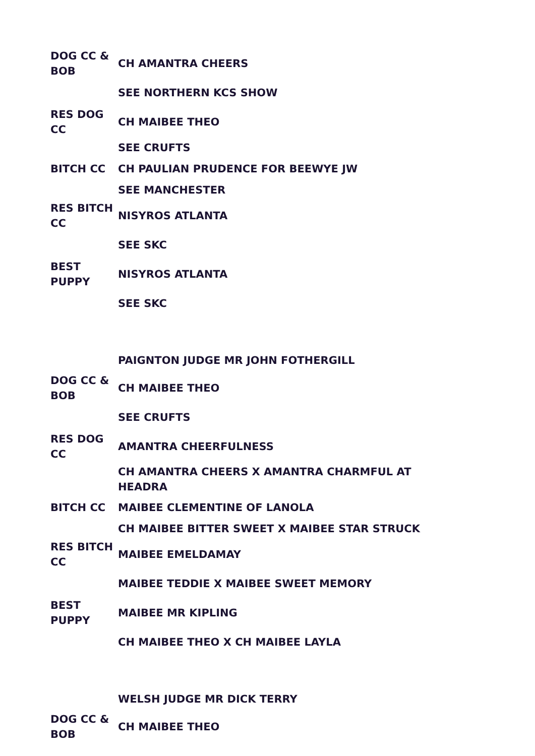| DOG CC & BOB | CH AMANTRA CHEERS |
| | SEE NORTHERN KCS SHOW |
| RES DOG CC | CH MAIBEE THEO |
| | SEE CRUFTS |
| BITCH CC | CH PAULIAN PRUDENCE FOR BEEWYE JW |
| | SEE MANCHESTER |
| RES BITCH CC | NISYROS ATLANTA |
| | SEE SKC |
| BEST PUPPY | NISYROS ATLANTA |
| | SEE SKC |
| | PAIGNTON JUDGE MR JOHN FOTHERGILL |
| DOG CC & BOB | CH MAIBEE THEO |
| | SEE CRUFTS |
| RES DOG CC | AMANTRA CHEERFULNESS |
| | CH AMANTRA CHEERS X AMANTRA CHARMFUL AT HEADRA |
| BITCH CC | MAIBEE CLEMENTINE OF LANOLA |
| | CH MAIBEE BITTER SWEET X MAIBEE STAR STRUCK |
| RES BITCH CC | MAIBEE EMELDAMAY |
| | MAIBEE TEDDIE X MAIBEE SWEET MEMORY |
| BEST PUPPY | MAIBEE MR KIPLING |
| | CH MAIBEE THEO X CH MAIBEE LAYLA |
| | WELSH JUDGE MR DICK TERRY |
| DOG CC & BOB | CH MAIBEE THEO |